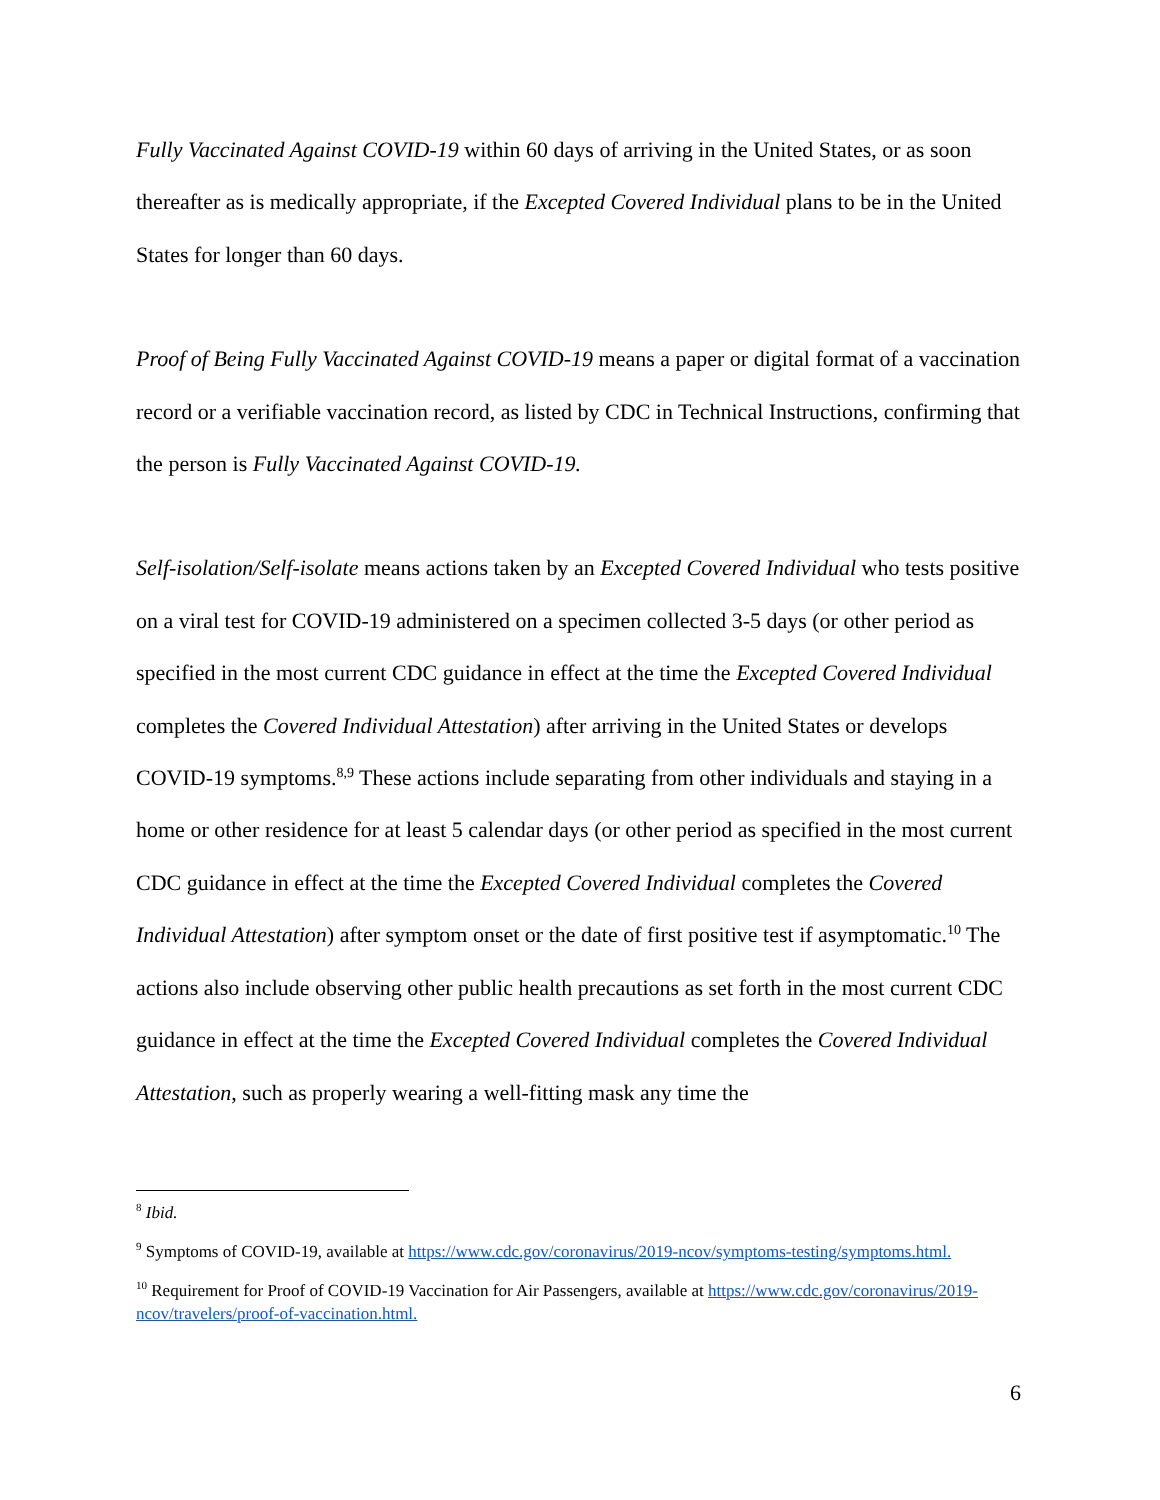Fully Vaccinated Against COVID-19 within 60 days of arriving in the United States, or as soon thereafter as is medically appropriate, if the Excepted Covered Individual plans to be in the United States for longer than 60 days.
Proof of Being Fully Vaccinated Against COVID-19 means a paper or digital format of a vaccination record or a verifiable vaccination record, as listed by CDC in Technical Instructions, confirming that the person is Fully Vaccinated Against COVID-19.
Self-isolation/Self-isolate means actions taken by an Excepted Covered Individual who tests positive on a viral test for COVID-19 administered on a specimen collected 3-5 days (or other period as specified in the most current CDC guidance in effect at the time the Excepted Covered Individual completes the Covered Individual Attestation) after arriving in the United States or develops COVID-19 symptoms.<sup>8,9</sup> These actions include separating from other individuals and staying in a home or other residence for at least 5 calendar days (or other period as specified in the most current CDC guidance in effect at the time the Excepted Covered Individual completes the Covered Individual Attestation) after symptom onset or the date of first positive test if asymptomatic.<sup>10</sup> The actions also include observing other public health precautions as set forth in the most current CDC guidance in effect at the time the Excepted Covered Individual completes the Covered Individual Attestation, such as properly wearing a well-fitting mask any time the
<sup>8</sup> Ibid.
<sup>9</sup> Symptoms of COVID-19, available at https://www.cdc.gov/coronavirus/2019-ncov/symptoms-testing/symptoms.html.
<sup>10</sup> Requirement for Proof of COVID-19 Vaccination for Air Passengers, available at https://www.cdc.gov/coronavirus/2019-ncov/travelers/proof-of-vaccination.html.
6